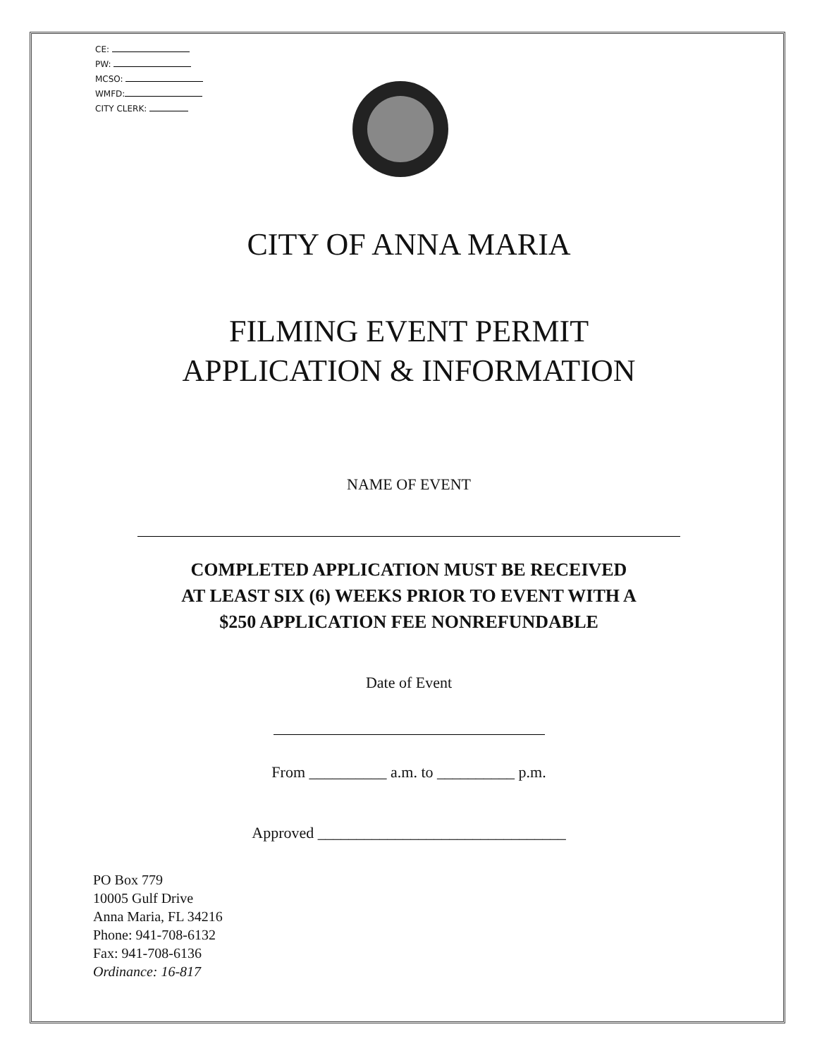CE:
PW:
MCSO:
WMFD:
CITY CLERK:
CITY OF ANNA MARIA
FILMING EVENT PERMIT
APPLICATION & INFORMATION
NAME OF EVENT
COMPLETED APPLICATION MUST BE RECEIVED
AT LEAST SIX (6) WEEKS PRIOR TO EVENT WITH A
$250 APPLICATION FEE NONREFUNDABLE
Date of Event
From __________ a.m. to __________ p.m.
Approved ________________________________
PO Box 779
10005 Gulf Drive
Anna Maria, FL 34216
Phone: 941-708-6132
Fax: 941-708-6136
Ordinance: 16-817